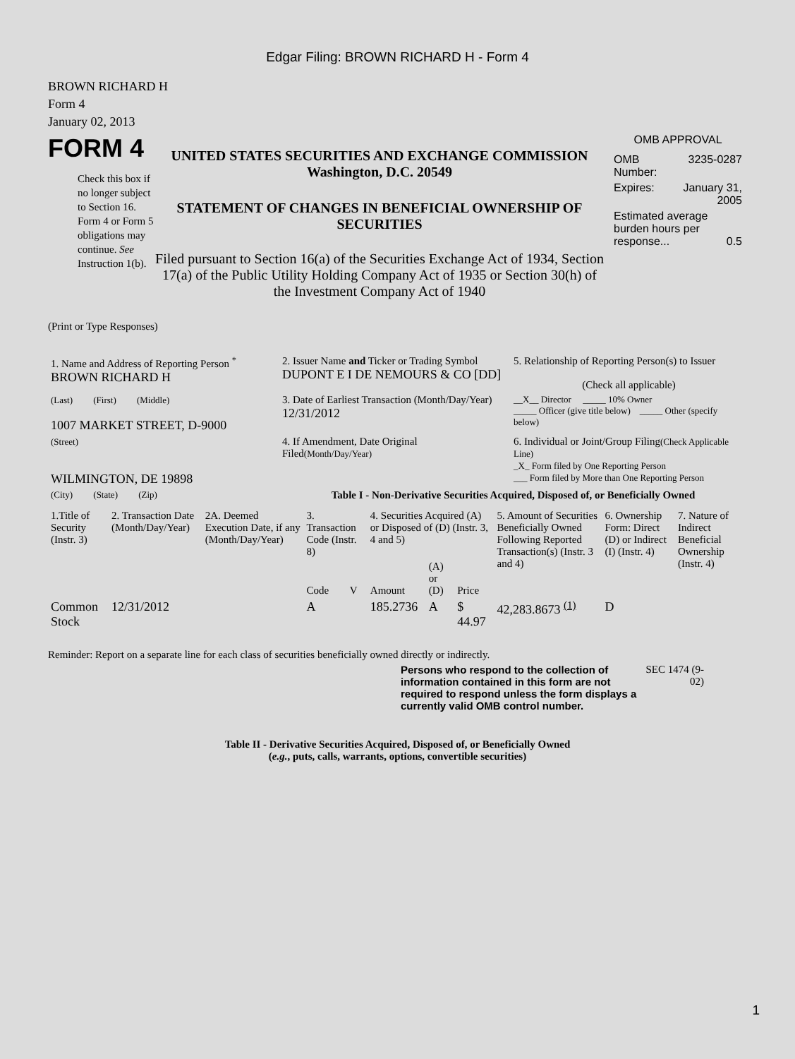Edgar Filing: BROWN RICHARD H - Form 4
BROWN RICHARD H
Form 4
January 02, 2013
FORM 4
Check this box if no longer subject to Section 16. Form 4 or Form 5 obligations may continue. See Instruction 1(b).
UNITED STATES SECURITIES AND EXCHANGE COMMISSION
Washington, D.C. 20549
STATEMENT OF CHANGES IN BENEFICIAL OWNERSHIP OF SECURITIES
Filed pursuant to Section 16(a) of the Securities Exchange Act of 1934, Section 17(a) of the Public Utility Holding Company Act of 1935 or Section 30(h) of the Investment Company Act of 1940
OMB APPROVAL
| OMB Number: | 3235-0287 |
| Expires: | January 31, 2005 |
| Estimated average burden hours per response... 0.5 | |
(Print or Type Responses)
| 1. Name and Address of Reporting Person <sup>*</sup> BROWN RICHARD H | 2. Issuer Name and Ticker or Trading Symbol DUPONT E I DE NEMOURS & CO [DD] | 5. Relationship of Reporting Person(s) to Issuer (Check all applicable) |
| (Last) (First) (Middle) 1007 MARKET STREET, D-9000 | 3. Date of Earliest Transaction (Month/Day/Year) 12/31/2012 | __X__ Director _____ 10% Owner _____ Officer (give title below) _____ Other (specify below) |
| (Street) WILMINGTON, DE 19898 | 4. If Amendment, Date Original Filed (Month/Day/Year) | 6. Individual or Joint/Group Filing (Check Applicable Line) _X_ Form filed by One Reporting Person ___ Form filed by More than One Reporting Person |
| (City) (State) (Zip) | Table I - Non-Derivative Securities Acquired, Disposed of, or Beneficially Owned | |
| 1.Title of Security (Instr. 3) | 2. Transaction Date (Month/Day/Year) | 2A. Deemed Execution Date, if any (Month/Day/Year) | 3. Transaction Code (Instr. 8) | | 4. Securities Acquired (A) or Disposed of (D) (Instr. 3, 4 and 5) | | | 5. Amount of Securities Beneficially Owned Following Reported Transaction(s) (Instr. 3 and 4) | 6. Ownership Form: Direct (D) or Indirect (I) (Instr. 4) | 7. Nature of Indirect Beneficial Ownership (Instr. 4) |
| --- | --- | --- | --- | --- | --- | --- | --- | --- | --- | --- |
| | | | Code | V | Amount | (A) or (D) | Price | | | |
| Common Stock | 12/31/2012 | | A | | 185.2736 | A | $ 44.97 | 42,283.8673 <sup>(1)</sup> | D | |
Reminder: Report on a separate line for each class of securities beneficially owned directly or indirectly.
Persons who respond to the collection of information contained in this form are not required to respond unless the form displays a currently valid OMB control number.
SEC 1474 (9-02)
Table II - Derivative Securities Acquired, Disposed of, or Beneficially Owned
(e.g., puts, calls, warrants, options, convertible securities)
1